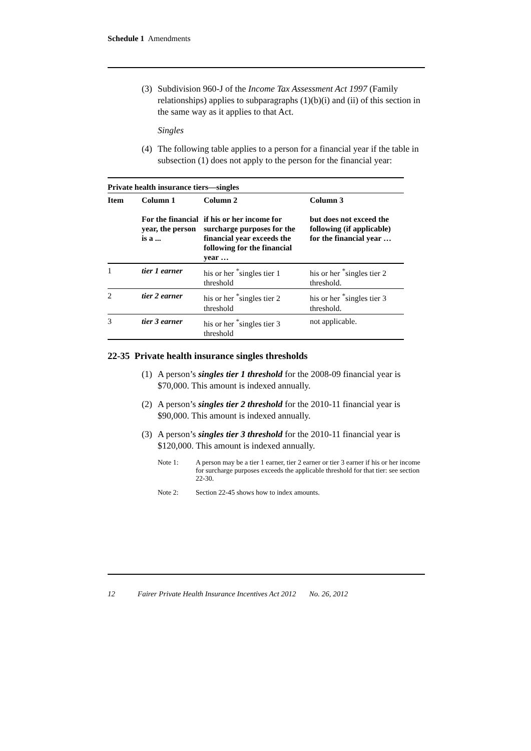Schedule 1 Amendments
(3) Subdivision 960-J of the Income Tax Assessment Act 1997 (Family relationships) applies to subparagraphs (1)(b)(i) and (ii) of this section in the same way as it applies to that Act.
Singles
(4) The following table applies to a person for a financial year if the table in subsection (1) does not apply to the person for the financial year:
| Private health insurance tiers—singles | | | |
| Item | Column 1 For the financial year, the person is a ... | Column 2 if his or her income for surcharge purposes for the financial year exceeds the following for the financial year … | Column 3 but does not exceed the following (if applicable) for the financial year … |
| 1 | tier 1 earner | his or her <sup>*</sup>singles tier 1 threshold | his or her <sup>*</sup>singles tier 2 threshold. |
| 2 | tier 2 earner | his or her <sup>*</sup>singles tier 2 threshold | his or her <sup>*</sup>singles tier 3 threshold. |
| 3 | tier 3 earner | his or her <sup>*</sup>singles tier 3 threshold | not applicable. |
22-35 Private health insurance singles thresholds
(1) A person’s singles tier 1 threshold for the 2008-09 financial year is $70,000. This amount is indexed annually.
(2) A person’s singles tier 2 threshold for the 2010-11 financial year is $90,000. This amount is indexed annually.
(3) A person’s singles tier 3 threshold for the 2010-11 financial year is $120,000. This amount is indexed annually.
Note 1: A person may be a tier 1 earner, tier 2 earner or tier 3 earner if his or her income for surcharge purposes exceeds the applicable threshold for that tier: see section 22-30.
Note 2: Section 22-45 shows how to index amounts.
12 Fairer Private Health Insurance Incentives Act 2012 No. 26, 2012